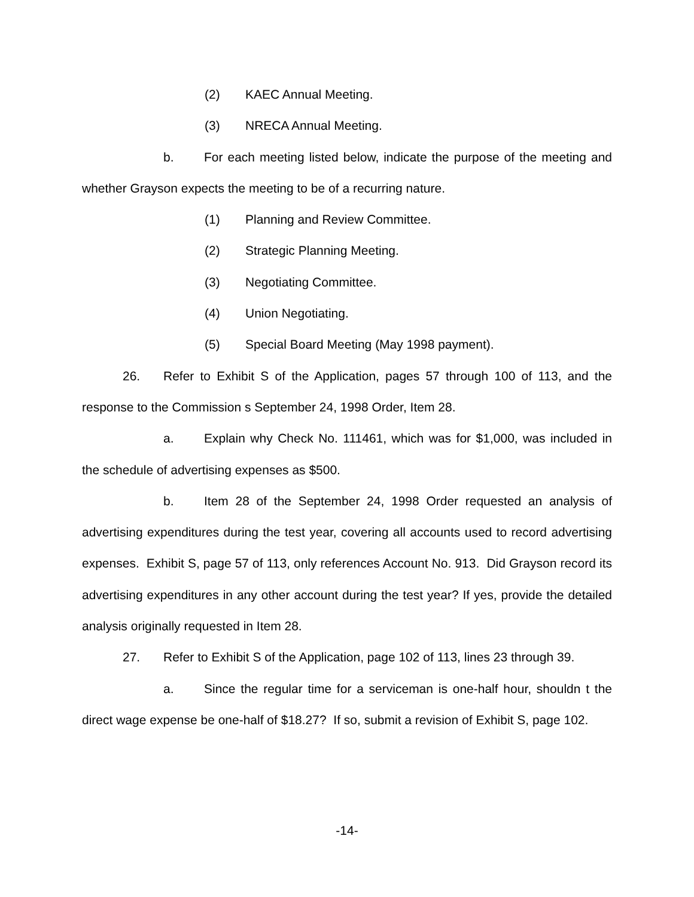(2) KAEC Annual Meeting.
(3) NRECA Annual Meeting.
b. For each meeting listed below, indicate the purpose of the meeting and whether Grayson expects the meeting to be of a recurring nature.
(1) Planning and Review Committee.
(2) Strategic Planning Meeting.
(3) Negotiating Committee.
(4) Union Negotiating.
(5) Special Board Meeting (May 1998 payment).
26. Refer to Exhibit S of the Application, pages 57 through 100 of 113, and the response to the Commission s September 24, 1998 Order, Item 28.
a. Explain why Check No. 111461, which was for $1,000, was included in the schedule of advertising expenses as $500.
b. Item 28 of the September 24, 1998 Order requested an analysis of advertising expenditures during the test year, covering all accounts used to record advertising expenses. Exhibit S, page 57 of 113, only references Account No. 913. Did Grayson record its advertising expenditures in any other account during the test year? If yes, provide the detailed analysis originally requested in Item 28.
27. Refer to Exhibit S of the Application, page 102 of 113, lines 23 through 39.
a. Since the regular time for a serviceman is one-half hour, shouldn t the direct wage expense be one-half of $18.27? If so, submit a revision of Exhibit S, page 102.
-14-